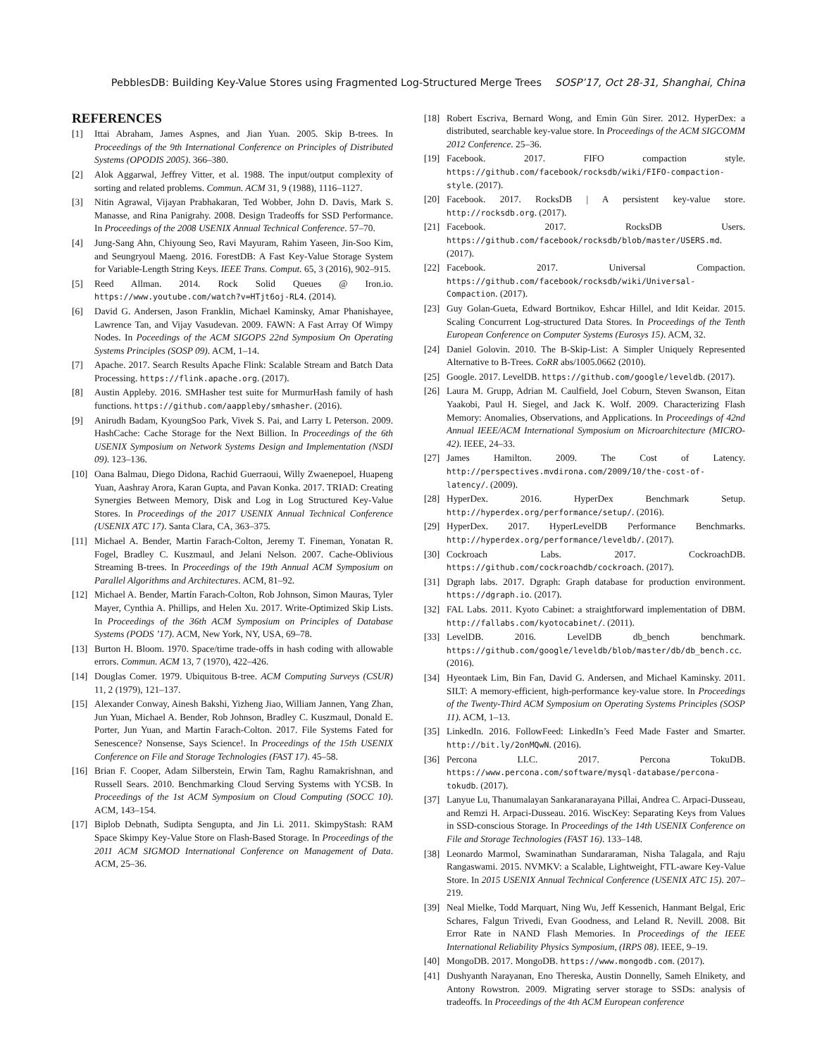PebblesDB: Building Key-Value Stores using Fragmented Log-Structured Merge Trees SOSP’17, Oct 28-31, Shanghai, China
REFERENCES
[1] Ittai Abraham, James Aspnes, and Jian Yuan. 2005. Skip B-trees. In Proceedings of the 9th International Conference on Principles of Distributed Systems (OPODIS 2005). 366–380.
[2] Alok Aggarwal, Jeffrey Vitter, et al. 1988. The input/output complexity of sorting and related problems. Commun. ACM 31, 9 (1988), 1116–1127.
[3] Nitin Agrawal, Vijayan Prabhakaran, Ted Wobber, John D. Davis, Mark S. Manasse, and Rina Panigrahy. 2008. Design Tradeoffs for SSD Performance. In Proceedings of the 2008 USENIX Annual Technical Conference. 57–70.
[4] Jung-Sang Ahn, Chiyoung Seo, Ravi Mayuram, Rahim Yaseen, Jin-Soo Kim, and Seungryoul Maeng. 2016. ForestDB: A Fast Key-Value Storage System for Variable-Length String Keys. IEEE Trans. Comput. 65, 3 (2016), 902–915.
[5] Reed Allman. 2014. Rock Solid Queues @ Iron.io. https://www.youtube.com/watch?v=HTjt6oj-RL4. (2014).
[6] David G. Andersen, Jason Franklin, Michael Kaminsky, Amar Phanishayee, Lawrence Tan, and Vijay Vasudevan. 2009. FAWN: A Fast Array Of Wimpy Nodes. In Poceedings of the ACM SIGOPS 22nd Symposium On Operating Systems Principles (SOSP 09). ACM, 1–14.
[7] Apache. 2017. Search Results Apache Flink: Scalable Stream and Batch Data Processing. https://flink.apache.org. (2017).
[8] Austin Appleby. 2016. SMHasher test suite for MurmurHash family of hash functions. https://github.com/aappleby/smhasher. (2016).
[9] Anirudh Badam, KyoungSoo Park, Vivek S. Pai, and Larry L Peterson. 2009. HashCache: Cache Storage for the Next Billion. In Proceedings of the 6th USENIX Symposium on Network Systems Design and Implementation (NSDI 09). 123–136.
[10] Oana Balmau, Diego Didona, Rachid Guerraoui, Willy Zwaenepoel, Huapeng Yuan, Aashray Arora, Karan Gupta, and Pavan Konka. 2017. TRIAD: Creating Synergies Between Memory, Disk and Log in Log Structured Key-Value Stores. In Proceedings of the 2017 USENIX Annual Technical Conference (USENIX ATC 17). Santa Clara, CA, 363–375.
[11] Michael A. Bender, Martin Farach-Colton, Jeremy T. Fineman, Yonatan R. Fogel, Bradley C. Kuszmaul, and Jelani Nelson. 2007. Cache-Oblivious Streaming B-trees. In Proceedings of the 19th Annual ACM Symposium on Parallel Algorithms and Architectures. ACM, 81–92.
[12] Michael A. Bender, Martín Farach-Colton, Rob Johnson, Simon Mauras, Tyler Mayer, Cynthia A. Phillips, and Helen Xu. 2017. Write-Optimized Skip Lists. In Proceedings of the 36th ACM Symposium on Principles of Database Systems (PODS ’17). ACM, New York, NY, USA, 69–78.
[13] Burton H. Bloom. 1970. Space/time trade-offs in hash coding with allowable errors. Commun. ACM 13, 7 (1970), 422–426.
[14] Douglas Comer. 1979. Ubiquitous B-tree. ACM Computing Surveys (CSUR) 11, 2 (1979), 121–137.
[15] Alexander Conway, Ainesh Bakshi, Yizheng Jiao, William Jannen, Yang Zhan, Jun Yuan, Michael A. Bender, Rob Johnson, Bradley C. Kuszmaul, Donald E. Porter, Jun Yuan, and Martin Farach-Colton. 2017. File Systems Fated for Senescence? Nonsense, Says Science!. In Proceedings of the 15th USENIX Conference on File and Storage Technologies (FAST 17). 45–58.
[16] Brian F. Cooper, Adam Silberstein, Erwin Tam, Raghu Ramakrishnan, and Russell Sears. 2010. Benchmarking Cloud Serving Systems with YCSB. In Proceedings of the 1st ACM Symposium on Cloud Computing (SOCC 10). ACM, 143–154.
[17] Biplob Debnath, Sudipta Sengupta, and Jin Li. 2011. SkimpyStash: RAM Space Skimpy Key-Value Store on Flash-Based Storage. In Proceedings of the 2011 ACM SIGMOD International Conference on Management of Data. ACM, 25–36.
[18] Robert Escriva, Bernard Wong, and Emin Gün Sirer. 2012. HyperDex: a distributed, searchable key-value store. In Proceedings of the ACM SIGCOMM 2012 Conference. 25–36.
[19] Facebook. 2017. FIFO compaction style. https://github.com/facebook/rocksdb/wiki/FIFO-compaction-style. (2017).
[20] Facebook. 2017. RocksDB | A persistent key-value store. http://rocksdb.org. (2017).
[21] Facebook. 2017. RocksDB Users. https://github.com/facebook/rocksdb/blob/master/USERS.md. (2017).
[22] Facebook. 2017. Universal Compaction. https://github.com/facebook/rocksdb/wiki/Universal-Compaction. (2017).
[23] Guy Golan-Gueta, Edward Bortnikov, Eshcar Hillel, and Idit Keidar. 2015. Scaling Concurrent Log-structured Data Stores. In Proceedings of the Tenth European Conference on Computer Systems (Eurosys 15). ACM, 32.
[24] Daniel Golovin. 2010. The B-Skip-List: A Simpler Uniquely Represented Alternative to B-Trees. CoRR abs/1005.0662 (2010).
[25] Google. 2017. LevelDB. https://github.com/google/leveldb. (2017).
[26] Laura M. Grupp, Adrian M. Caulfield, Joel Coburn, Steven Swanson, Eitan Yaakobi, Paul H. Siegel, and Jack K. Wolf. 2009. Characterizing Flash Memory: Anomalies, Observations, and Applications. In Proceedings of 42nd Annual IEEE/ACM International Symposium on Microarchitecture (MICRO-42). IEEE, 24–33.
[27] James Hamilton. 2009. The Cost of Latency. http://perspectives.mvdirona.com/2009/10/the-cost-of-latency/. (2009).
[28] HyperDex. 2016. HyperDex Benchmark Setup. http://hyperdex.org/performance/setup/. (2016).
[29] HyperDex. 2017. HyperLevelDB Performance Benchmarks. http://hyperdex.org/performance/leveldb/. (2017).
[30] Cockroach Labs. 2017. CockroachDB. https://github.com/cockroachdb/cockroach. (2017).
[31] Dgraph labs. 2017. Dgraph: Graph database for production environment. https://dgraph.io. (2017).
[32] FAL Labs. 2011. Kyoto Cabinet: a straightforward implementation of DBM. http://fallabs.com/kyotocabinet/. (2011).
[33] LevelDB. 2016. LevelDB db_bench benchmark. https://github.com/google/leveldb/blob/master/db/db_bench.cc. (2016).
[34] Hyeontaek Lim, Bin Fan, David G. Andersen, and Michael Kaminsky. 2011. SILT: A memory-efficient, high-performance key-value store. In Proceedings of the Twenty-Third ACM Symposium on Operating Systems Principles (SOSP 11). ACM, 1–13.
[35] LinkedIn. 2016. FollowFeed: LinkedIn’s Feed Made Faster and Smarter. http://bit.ly/2onMQwN. (2016).
[36] Percona LLC. 2017. Percona TokuDB. https://www.percona.com/software/mysql-database/percona-tokudb. (2017).
[37] Lanyue Lu, Thanumalayan Sankaranarayana Pillai, Andrea C. Arpaci-Dusseau, and Remzi H. Arpaci-Dusseau. 2016. WiscKey: Separating Keys from Values in SSD-conscious Storage. In Proceedings of the 14th USENIX Conference on File and Storage Technologies (FAST 16). 133–148.
[38] Leonardo Marmol, Swaminathan Sundararaman, Nisha Talagala, and Raju Rangaswami. 2015. NVMKV: a Scalable, Lightweight, FTL-aware Key-Value Store. In 2015 USENIX Annual Technical Conference (USENIX ATC 15). 207–219.
[39] Neal Mielke, Todd Marquart, Ning Wu, Jeff Kessenich, Hanmant Belgal, Eric Schares, Falgun Trivedi, Evan Goodness, and Leland R. Nevill. 2008. Bit Error Rate in NAND Flash Memories. In Proceedings of the IEEE International Reliability Physics Symposium, (IRPS 08). IEEE, 9–19.
[40] MongoDB. 2017. MongoDB. https://www.mongodb.com. (2017).
[41] Dushyanth Narayanan, Eno Thereska, Austin Donnelly, Sameh Elnikety, and Antony Rowstron. 2009. Migrating server storage to SSDs: analysis of tradeoffs. In Proceedings of the 4th ACM European conference